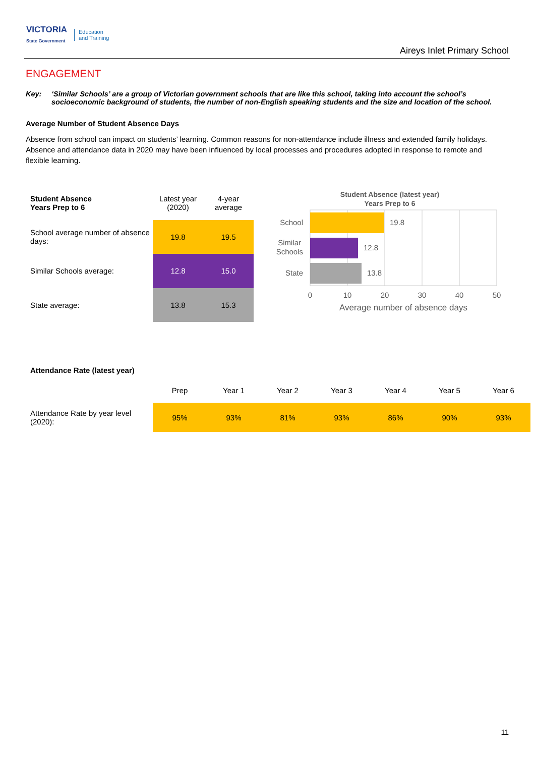VICTORIA
State Government Education
and Training
Aireys Inlet Primary School
ENGAGEMENT
Key: ‘Similar Schools’ are a group of Victorian government schools that are like this school, taking into account the school’s socioeconomic background of students, the number of non-English speaking students and the size and location of the school.
Average Number of Student Absence Days
Absence from school can impact on students’ learning. Common reasons for non-attendance include illness and extended family holidays. Absence and attendance data in 2020 may have been influenced by local processes and procedures adopted in response to remote and flexible learning.
| Student Absence Years Prep to 6 | Latest year (2020) | 4-year average |
| --- | --- | --- |
| School average number of absence days: | 19.8 | 19.5 |
| Similar Schools average: | 12.8 | 15.0 |
| State average: | 13.8 | 15.3 |
Student Absence (latest year)
Years Prep to 6
19.8
12.8
13.8
School
Similar
Schools
State
0
10
20
30
40
50
Average number of absence days
| Attendance Rate (latest year) | | | | | | | |
| --- | --- | --- | --- | --- | --- | --- | --- |
| | Prep | Year 1 | Year 2 | Year 3 | Year 4 | Year 5 | Year 6 |
| Attendance Rate by year level (2020): | 95% | 93% | 81% | 93% | 86% | 90% | 93% |
11